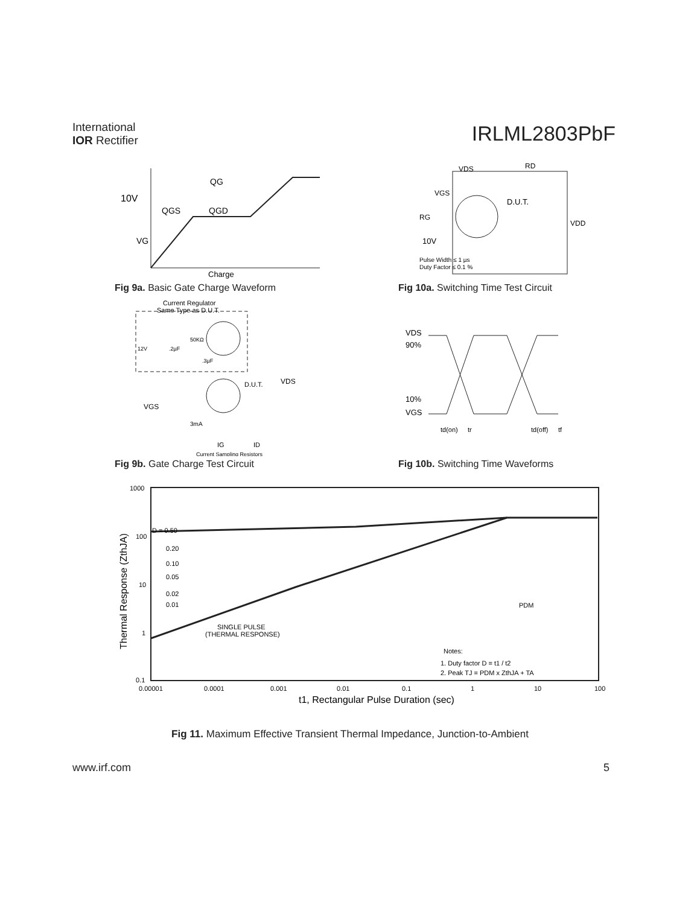International
IOR Rectifier
IRLML2803PbF
QG
QGS
QGD
10V
VG
Charge
Fig 9a. Basic Gate Charge Waveform
VDS
RD
VGS
D.U.T.
VDD
10V
Pulse Width ≤ 1 µs
Duty Factor ≤ 0.1 %
RG
Fig 10a. Switching Time Test Circuit
Current Regulator
Same Type as D.U.T.
12V
.2µF
50KΩ
.3µF
D.U.T.
VDS
VGS
3mA
IG
ID
Current Sampling Resistors
Fig 9b. Gate Charge Test Circuit
VDS
90%
10%
VGS
td(on)
tr
td(off)
tf
Fig 10b. Switching Time Waveforms
1000
100
10
1
0.1
Thermal Response (ZthJA)
D = 0.50
0.20
0.10
0.05
0.02
0.01
SINGLE PULSE
(THERMAL RESPONSE)
PDM
Notes:
1. Duty factor D = t1 / t2
2. Peak TJ = PDM x ZthJA + TA
0.00001
0.0001
0.001
0.01
0.1
1
10
100
t1, Rectangular Pulse Duration (sec)
Fig 11. Maximum Effective Transient Thermal Impedance, Junction-to-Ambient
www.irf.com 5